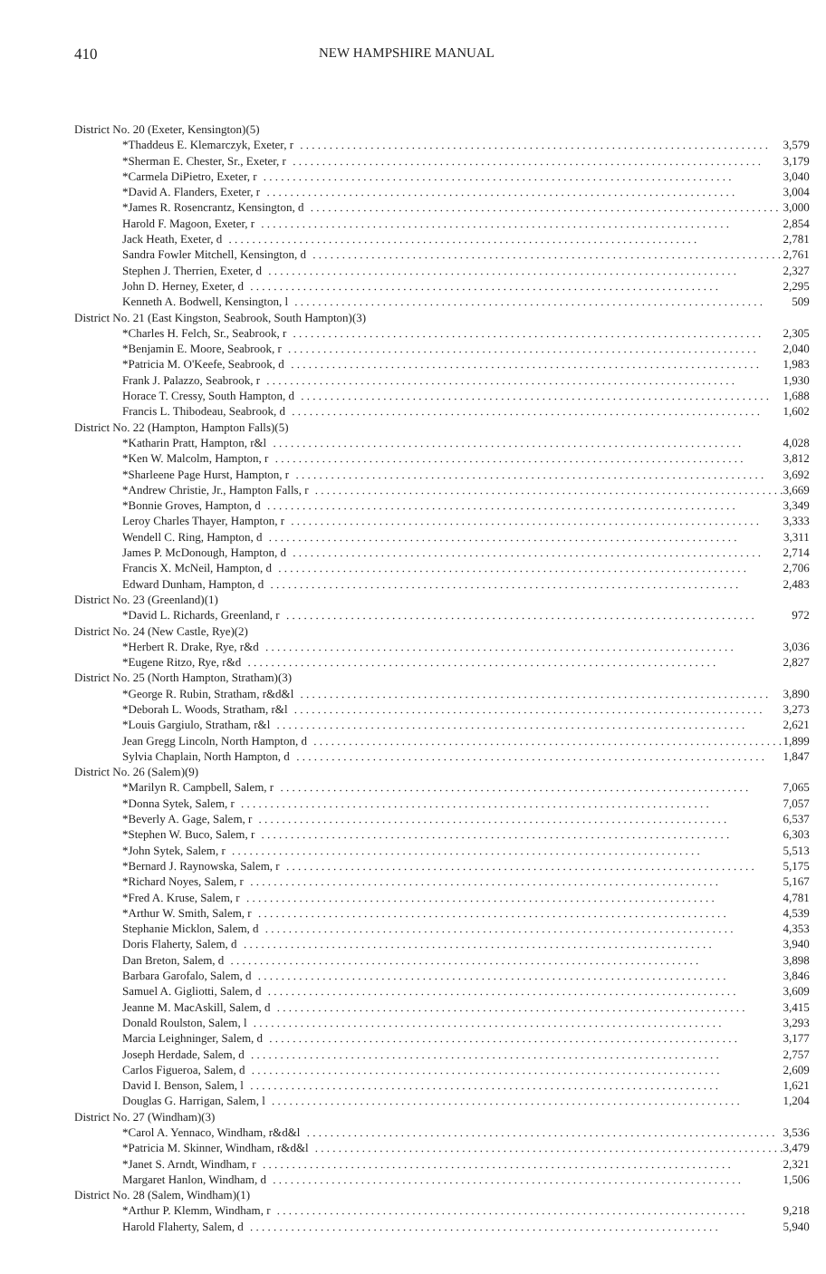410 NEW HAMPSHIRE MANUAL
| District No. 20 (Exeter, Kensington)(5) | |
| *Thaddeus E. Klemarczyk, Exeter, r | 3,579 |
| *Sherman E. Chester, Sr., Exeter, r | 3,179 |
| *Carmela DiPietro, Exeter, r | 3,040 |
| *David A. Flanders, Exeter, r | 3,004 |
| *James R. Rosencrantz, Kensington, d | 3,000 |
| Harold F. Magoon, Exeter, r | 2,854 |
| Jack Heath, Exeter, d | 2,781 |
| Sandra Fowler Mitchell, Kensington, d | 2,761 |
| Stephen J. Therrien, Exeter, d | 2,327 |
| John D. Herney, Exeter, d | 2,295 |
| Kenneth A. Bodwell, Kensington, l | 509 |
| District No. 21 (East Kingston, Seabrook, South Hampton)(3) | |
| *Charles H. Felch, Sr., Seabrook, r | 2,305 |
| *Benjamin E. Moore, Seabrook, r | 2,040 |
| *Patricia M. O'Keefe, Seabrook, d | 1,983 |
| Frank J. Palazzo, Seabrook, r | 1,930 |
| Horace T. Cressy, South Hampton, d | 1,688 |
| Francis L. Thibodeau, Seabrook, d | 1,602 |
| District No. 22 (Hampton, Hampton Falls)(5) | |
| *Katharin Pratt, Hampton, r&l | 4,028 |
| *Ken W. Malcolm, Hampton, r | 3,812 |
| *Sharleene Page Hurst, Hampton, r | 3,692 |
| *Andrew Christie, Jr., Hampton Falls, r | 3,669 |
| *Bonnie Groves, Hampton, d | 3,349 |
| Leroy Charles Thayer, Hampton, r | 3,333 |
| Wendell C. Ring, Hampton, d | 3,311 |
| James P. McDonough, Hampton, d | 2,714 |
| Francis X. McNeil, Hampton, d | 2,706 |
| Edward Dunham, Hampton, d | 2,483 |
| District No. 23 (Greenland)(1) | |
| *David L. Richards, Greenland, r | 972 |
| District No. 24 (New Castle, Rye)(2) | |
| *Herbert R. Drake, Rye, r&d | 3,036 |
| *Eugene Ritzo, Rye, r&d | 2,827 |
| District No. 25 (North Hampton, Stratham)(3) | |
| *George R. Rubin, Stratham, r&d&l | 3,890 |
| *Deborah L. Woods, Stratham, r&l | 3,273 |
| *Louis Gargiulo, Stratham, r&l | 2,621 |
| Jean Gregg Lincoln, North Hampton, d | 1,899 |
| Sylvia Chaplain, North Hampton, d | 1,847 |
| District No. 26 (Salem)(9) | |
| *Marilyn R. Campbell, Salem, r | 7,065 |
| *Donna Sytek, Salem, r | 7,057 |
| *Beverly A. Gage, Salem, r | 6,537 |
| *Stephen W. Buco, Salem, r | 6,303 |
| *John Sytek, Salem, r | 5,513 |
| *Bernard J. Raynowska, Salem, r | 5,175 |
| *Richard Noyes, Salem, r | 5,167 |
| *Fred A. Kruse, Salem, r | 4,781 |
| *Arthur W. Smith, Salem, r | 4,539 |
| Stephanie Micklon, Salem, d | 4,353 |
| Doris Flaherty, Salem, d | 3,940 |
| Dan Breton, Salem, d | 3,898 |
| Barbara Garofalo, Salem, d | 3,846 |
| Samuel A. Gigliotti, Salem, d | 3,609 |
| Jeanne M. MacAskill, Salem, d | 3,415 |
| Donald Roulston, Salem, l | 3,293 |
| Marcia Leighninger, Salem, d | 3,177 |
| Joseph Herdade, Salem, d | 2,757 |
| Carlos Figueroa, Salem, d | 2,609 |
| David I. Benson, Salem, l | 1,621 |
| Douglas G. Harrigan, Salem, l | 1,204 |
| District No. 27 (Windham)(3) | |
| *Carol A. Yennaco, Windham, r&d&l | 3,536 |
| *Patricia M. Skinner, Windham, r&d&l | 3,479 |
| *Janet S. Arndt, Windham, r | 2,321 |
| Margaret Hanlon, Windham, d | 1,506 |
| District No. 28 (Salem, Windham)(1) | |
| *Arthur P. Klemm, Windham, r | 9,218 |
| Harold Flaherty, Salem, d | 5,940 |